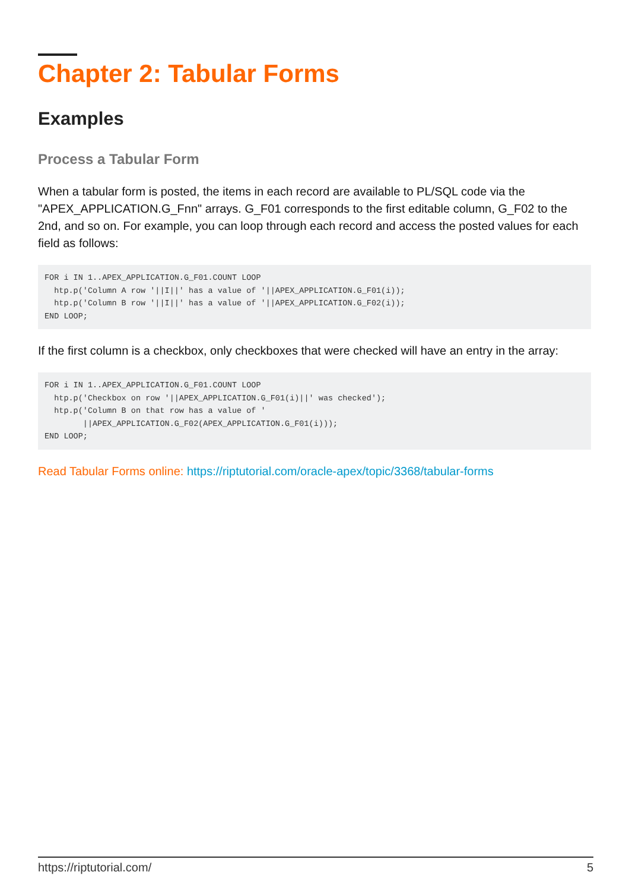Chapter 2: Tabular Forms
Examples
Process a Tabular Form
When a tabular form is posted, the items in each record are available to PL/SQL code via the "APEX_APPLICATION.G_Fnn" arrays. G_F01 corresponds to the first editable column, G_F02 to the 2nd, and so on. For example, you can loop through each record and access the posted values for each field as follows:
FOR i IN 1..APEX_APPLICATION.G_F01.COUNT LOOP
  htp.p('Column A row '||I||' has a value of '||APEX_APPLICATION.G_F01(i));
  htp.p('Column B row '||I||' has a value of '||APEX_APPLICATION.G_F02(i));
END LOOP;
If the first column is a checkbox, only checkboxes that were checked will have an entry in the array:
FOR i IN 1..APEX_APPLICATION.G_F01.COUNT LOOP
  htp.p('Checkbox on row '||APEX_APPLICATION.G_F01(i)||' was checked');
  htp.p('Column B on that row has a value of '
        ||APEX_APPLICATION.G_F02(APEX_APPLICATION.G_F01(i)));
END LOOP;
Read Tabular Forms online: https://riptutorial.com/oracle-apex/topic/3368/tabular-forms
https://riptutorial.com/ 5